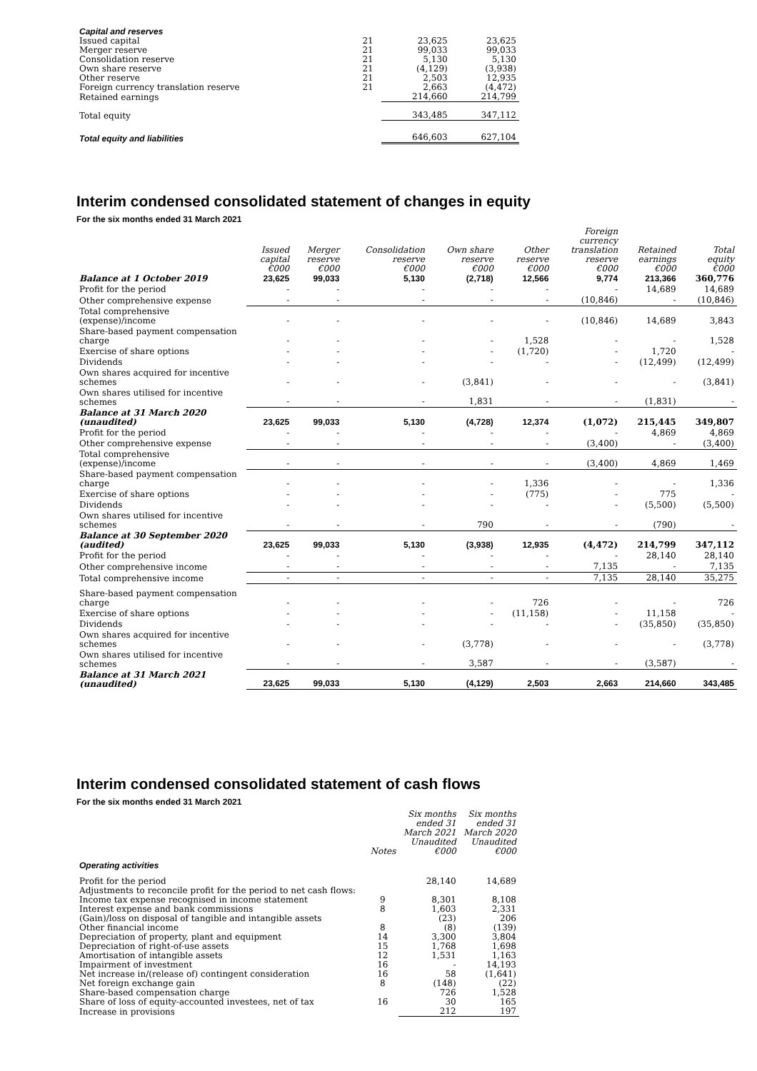| Capital and reserves | | | |
| Issued capital | 21 | 23,625 | 23,625 |
| Merger reserve | 21 | 99,033 | 99,033 |
| Consolidation reserve | 21 | 5,130 | 5,130 |
| Own share reserve | 21 | (4,129) | (3,938) |
| Other reserve | 21 | 2,503 | 12,935 |
| Foreign currency translation reserve | 21 | 2,663 | (4,472) |
| Retained earnings | | 214,660 | 214,799 |
| Total equity | | 343,485 | 347,112 |
| Total equity and liabilities | | 646,603 | 627,104 |
Interim condensed consolidated statement of changes in equity
For the six months ended 31 March 2021
| | Issued capital €000 | Merger reserve €000 | Consolidation reserve €000 | Own share reserve €000 | Other reserve €000 | Foreign currency translation reserve €000 | Retained earnings €000 | Total equity €000 |
| Balance at 1 October 2019 | 23,625 | 99,033 | 5,130 | (2,718) | 12,566 | 9,774 | 213,366 | 360,776 |
| Profit for the period | - | - | - | - | - | - | 14,689 | 14,689 |
| Other comprehensive expense | - | - | - | - | - | (10,846) | - | (10,846) |
| Total comprehensive (expense)/income | - | - | - | - | - | (10,846) | 14,689 | 3,843 |
| Share-based payment compensation charge | - | - | - | - | 1,528 | - | - | 1,528 |
| Exercise of share options | - | - | - | - | (1,720) | - | 1,720 | - |
| Dividends | - | - | - | - | - | - | (12,499) | (12,499) |
| Own shares acquired for incentive schemes | - | - | - | (3,841) | - | - | - | (3,841) |
| Own shares utilised for incentive schemes | - | - | - | 1,831 | - | - | (1,831) | - |
| Balance at 31 March 2020 (unaudited) | 23,625 | 99,033 | 5,130 | (4,728) | 12,374 | (1,072) | 215,445 | 349,807 |
| Profit for the period | - | - | - | - | - | - | 4,869 | 4,869 |
| Other comprehensive expense | - | - | - | - | - | (3,400) | - | (3,400) |
| Total comprehensive (expense)/income | - | - | - | - | - | (3,400) | 4,869 | 1,469 |
| Share-based payment compensation charge | - | - | - | - | 1,336 | - | - | 1,336 |
| Exercise of share options | - | - | - | - | (775) | - | 775 | - |
| Dividends | - | - | - | - | - | - | (5,500) | (5,500) |
| Own shares utilised for incentive schemes | - | - | - | 790 | - | - | (790) | - |
| Balance at 30 September 2020 (audited) | 23,625 | 99,033 | 5,130 | (3,938) | 12,935 | (4,472) | 214,799 | 347,112 |
| Profit for the period | - | - | - | - | - | - | 28,140 | 28,140 |
| Other comprehensive income | - | - | - | - | - | 7,135 | - | 7,135 |
| Total comprehensive income | - | - | - | - | - | 7,135 | 28,140 | 35,275 |
| Share-based payment compensation charge | - | - | - | - | 726 | - | - | 726 |
| Exercise of share options | - | - | - | - | (11,158) | - | 11,158 | - |
| Dividends | - | - | - | - | - | - | (35,850) | (35,850) |
| Own shares acquired for incentive schemes | - | - | - | (3,778) | - | - | - | (3,778) |
| Own shares utilised for incentive schemes | - | - | - | 3,587 | - | - | (3,587) | - |
| Balance at 31 March 2021 (unaudited) | 23,625 | 99,033 | 5,130 | (4,129) | 2,503 | 2,663 | 214,660 | 343,485 |
Interim condensed consolidated statement of cash flows
For the six months ended 31 March 2021
| | Notes | Six months ended 31 March 2021 Unaudited €000 | Six months ended 31 March 2020 Unaudited €000 |
| Operating activities | | | |
| Profit for the period | | 28,140 | 14,689 |
| Adjustments to reconcile profit for the period to net cash flows: | | | |
| Income tax expense recognised in income statement | 9 | 8,301 | 8,108 |
| Interest expense and bank commissions | 8 | 1,603 | 2,331 |
| (Gain)/loss on disposal of tangible and intangible assets | | (23) | 206 |
| Other financial income | 8 | (8) | (139) |
| Depreciation of property, plant and equipment | 14 | 3,300 | 3,804 |
| Depreciation of right-of-use assets | 15 | 1,768 | 1,698 |
| Amortisation of intangible assets | 12 | 1,531 | 1,163 |
| Impairment of investment | 16 | - | 14,193 |
| Net increase in/(release of) contingent consideration | 16 | 58 | (1,641) |
| Net foreign exchange gain | 8 | (148) | (22) |
| Share-based compensation charge | | 726 | 1,528 |
| Share of loss of equity-accounted investees, net of tax | 16 | 30 | 165 |
| Increase in provisions | | 212 | 197 |